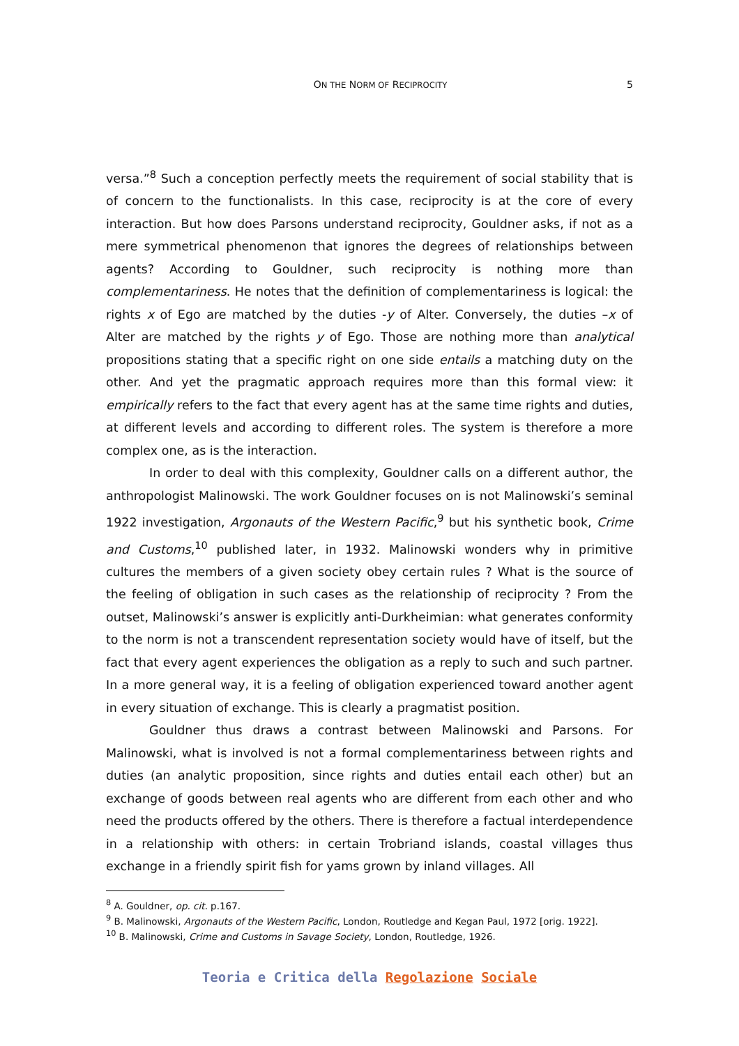ON THE NORM OF RECIPROCITY
5
versa.”<sup>8</sup> Such a conception perfectly meets the requirement of social stability that is of concern to the functionalists. In this case, reciprocity is at the core of every interaction. But how does Parsons understand reciprocity, Gouldner asks, if not as a mere symmetrical phenomenon that ignores the degrees of relationships between agents? According to Gouldner, such reciprocity is nothing more than complementariness. He notes that the definition of complementariness is logical: the rights x of Ego are matched by the duties -y of Alter. Conversely, the duties –x of Alter are matched by the rights y of Ego. Those are nothing more than analytical propositions stating that a specific right on one side entails a matching duty on the other. And yet the pragmatic approach requires more than this formal view: it empirically refers to the fact that every agent has at the same time rights and duties, at different levels and according to different roles. The system is therefore a more complex one, as is the interaction.
In order to deal with this complexity, Gouldner calls on a different author, the anthropologist Malinowski. The work Gouldner focuses on is not Malinowski’s seminal 1922 investigation, Argonauts of the Western Pacific,<sup>9</sup> but his synthetic book, Crime and Customs,<sup>10</sup> published later, in 1932. Malinowski wonders why in primitive cultures the members of a given society obey certain rules ? What is the source of the feeling of obligation in such cases as the relationship of reciprocity ? From the outset, Malinowski’s answer is explicitly anti-Durkheimian: what generates conformity to the norm is not a transcendent representation society would have of itself, but the fact that every agent experiences the obligation as a reply to such and such partner. In a more general way, it is a feeling of obligation experienced toward another agent in every situation of exchange. This is clearly a pragmatist position.
Gouldner thus draws a contrast between Malinowski and Parsons. For Malinowski, what is involved is not a formal complementariness between rights and duties (an analytic proposition, since rights and duties entail each other) but an exchange of goods between real agents who are different from each other and who need the products offered by the others. There is therefore a factual interdependence in a relationship with others: in certain Trobriand islands, coastal villages thus exchange in a friendly spirit fish for yams grown by inland villages. All
<sup>8</sup> A. Gouldner, op. cit. p.167.
<sup>9</sup> B. Malinowski, Argonauts of the Western Pacific, London, Routledge and Kegan Paul, 1972 [orig. 1922].
<sup>10</sup> B. Malinowski, Crime and Customs in Savage Society, London, Routledge, 1926.
Teoria e Critica della Regolazione Sociale